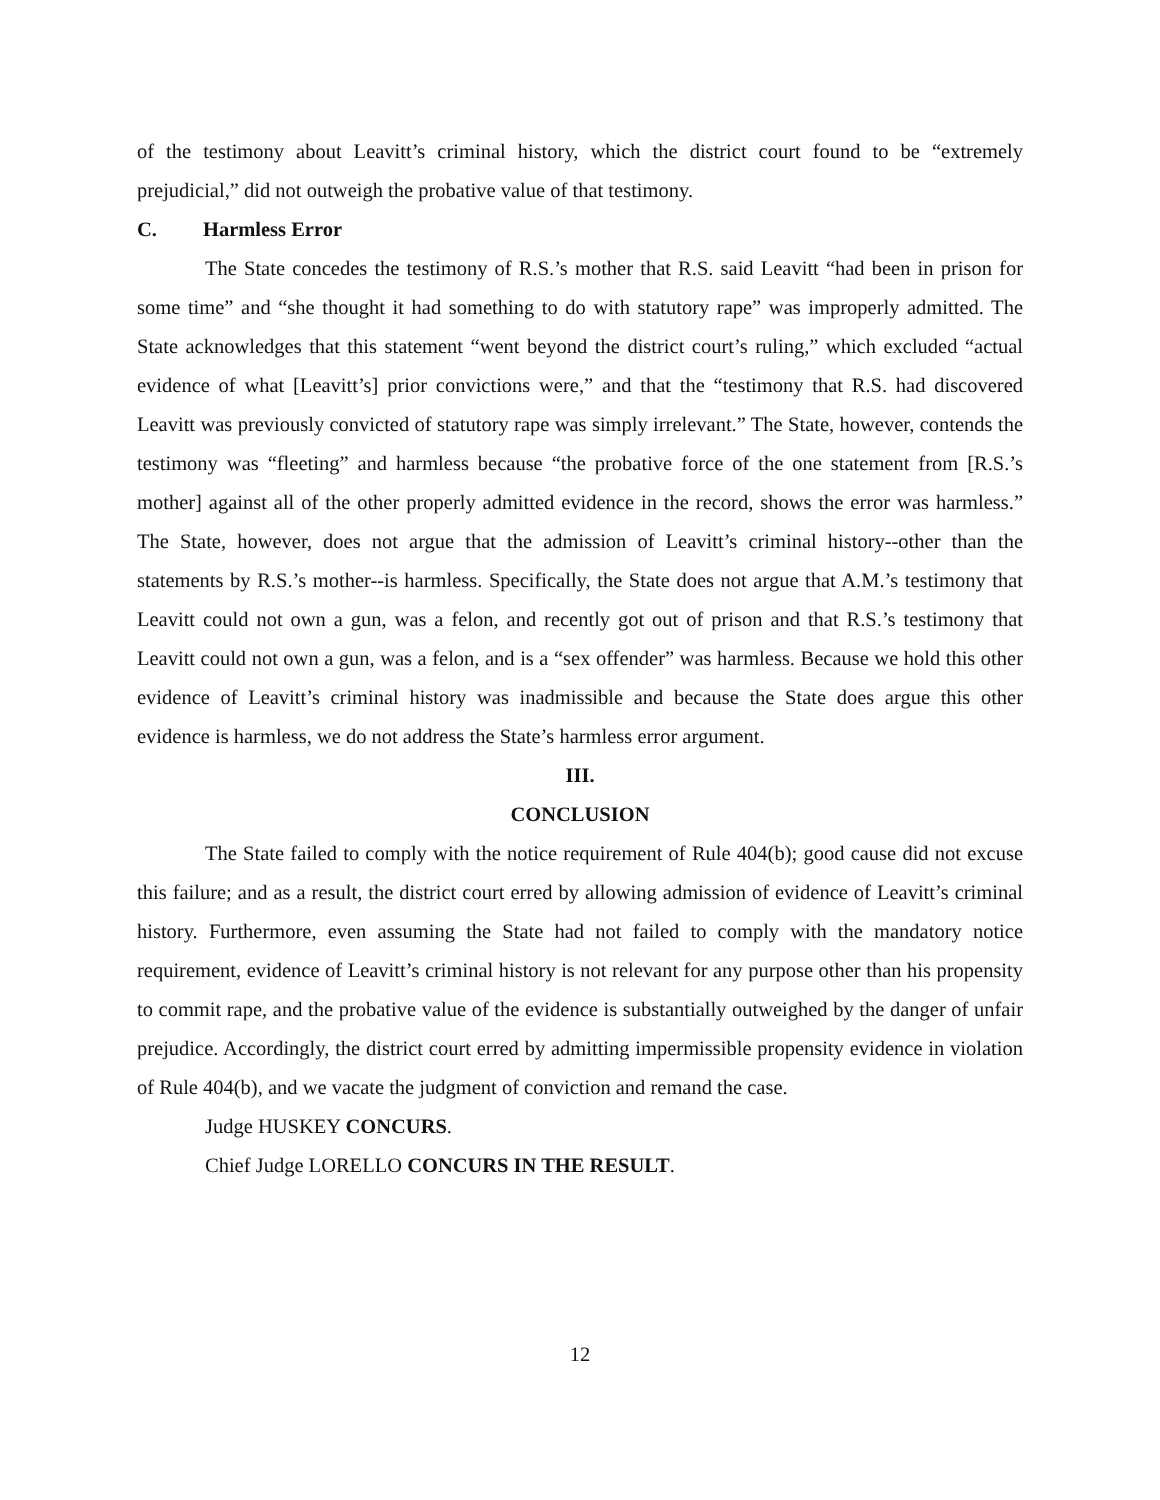of the testimony about Leavitt’s criminal history, which the district court found to be “extremely prejudicial,” did not outweigh the probative value of that testimony.
C. Harmless Error
The State concedes the testimony of R.S.’s mother that R.S. said Leavitt “had been in prison for some time” and “she thought it had something to do with statutory rape” was improperly admitted. The State acknowledges that this statement “went beyond the district court’s ruling,” which excluded “actual evidence of what [Leavitt’s] prior convictions were,” and that the “testimony that R.S. had discovered Leavitt was previously convicted of statutory rape was simply irrelevant.” The State, however, contends the testimony was “fleeting” and harmless because “the probative force of the one statement from [R.S.’s mother] against all of the other properly admitted evidence in the record, shows the error was harmless.” The State, however, does not argue that the admission of Leavitt’s criminal history--other than the statements by R.S.’s mother--is harmless. Specifically, the State does not argue that A.M.’s testimony that Leavitt could not own a gun, was a felon, and recently got out of prison and that R.S.’s testimony that Leavitt could not own a gun, was a felon, and is a “sex offender” was harmless. Because we hold this other evidence of Leavitt’s criminal history was inadmissible and because the State does argue this other evidence is harmless, we do not address the State’s harmless error argument.
III.
CONCLUSION
The State failed to comply with the notice requirement of Rule 404(b); good cause did not excuse this failure; and as a result, the district court erred by allowing admission of evidence of Leavitt’s criminal history. Furthermore, even assuming the State had not failed to comply with the mandatory notice requirement, evidence of Leavitt’s criminal history is not relevant for any purpose other than his propensity to commit rape, and the probative value of the evidence is substantially outweighed by the danger of unfair prejudice. Accordingly, the district court erred by admitting impermissible propensity evidence in violation of Rule 404(b), and we vacate the judgment of conviction and remand the case.
Judge HUSKEY CONCURS.
Chief Judge LORELLO CONCURS IN THE RESULT.
12